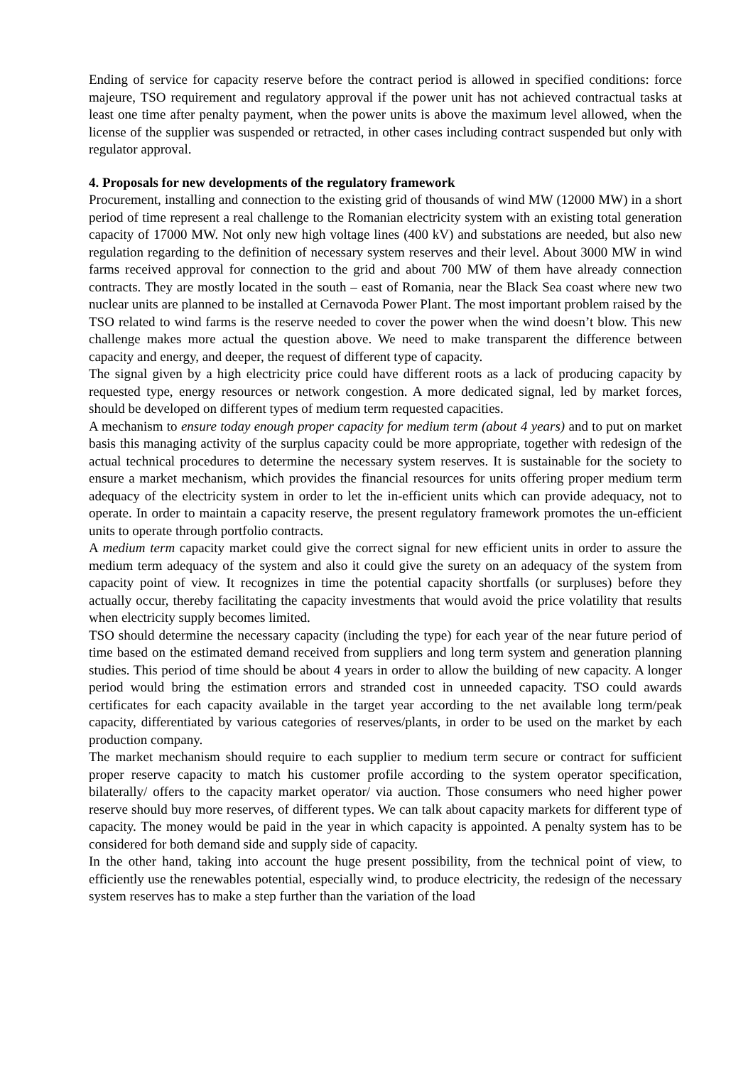Ending of service for capacity reserve before the contract period is allowed in specified conditions: force majeure, TSO requirement and regulatory approval if the power unit has not achieved contractual tasks at least one time after penalty payment, when the power units is above the maximum level allowed, when the license of the supplier was suspended or retracted, in other cases including contract suspended but only with regulator approval.
4. Proposals for new developments of the regulatory framework
Procurement, installing and connection to the existing grid of thousands of wind MW (12000 MW) in a short period of time represent a real challenge to the Romanian electricity system with an existing total generation capacity of 17000 MW. Not only new high voltage lines (400 kV) and substations are needed, but also new regulation regarding to the definition of necessary system reserves and their level. About 3000 MW in wind farms received approval for connection to the grid and about 700 MW of them have already connection contracts. They are mostly located in the south – east of Romania, near the Black Sea coast where new two nuclear units are planned to be installed at Cernavoda Power Plant. The most important problem raised by the TSO related to wind farms is the reserve needed to cover the power when the wind doesn’t blow. This new challenge makes more actual the question above. We need to make transparent the difference between capacity and energy, and deeper, the request of different type of capacity.
The signal given by a high electricity price could have different roots as a lack of producing capacity by requested type, energy resources or network congestion. A more dedicated signal, led by market forces, should be developed on different types of medium term requested capacities.
A mechanism to ensure today enough proper capacity for medium term (about 4 years) and to put on market basis this managing activity of the surplus capacity could be more appropriate, together with redesign of the actual technical procedures to determine the necessary system reserves. It is sustainable for the society to ensure a market mechanism, which provides the financial resources for units offering proper medium term adequacy of the electricity system in order to let the in-efficient units which can provide adequacy, not to operate. In order to maintain a capacity reserve, the present regulatory framework promotes the un-efficient units to operate through portfolio contracts.
A medium term capacity market could give the correct signal for new efficient units in order to assure the medium term adequacy of the system and also it could give the surety on an adequacy of the system from capacity point of view. It recognizes in time the potential capacity shortfalls (or surpluses) before they actually occur, thereby facilitating the capacity investments that would avoid the price volatility that results when electricity supply becomes limited.
TSO should determine the necessary capacity (including the type) for each year of the near future period of time based on the estimated demand received from suppliers and long term system and generation planning studies. This period of time should be about 4 years in order to allow the building of new capacity. A longer period would bring the estimation errors and stranded cost in unneeded capacity. TSO could awards certificates for each capacity available in the target year according to the net available long term/peak capacity, differentiated by various categories of reserves/plants, in order to be used on the market by each production company.
The market mechanism should require to each supplier to medium term secure or contract for sufficient proper reserve capacity to match his customer profile according to the system operator specification, bilaterally/ offers to the capacity market operator/ via auction. Those consumers who need higher power reserve should buy more reserves, of different types. We can talk about capacity markets for different type of capacity. The money would be paid in the year in which capacity is appointed. A penalty system has to be considered for both demand side and supply side of capacity.
In the other hand, taking into account the huge present possibility, from the technical point of view, to efficiently use the renewables potential, especially wind, to produce electricity, the redesign of the necessary system reserves has to make a step further than the variation of the load